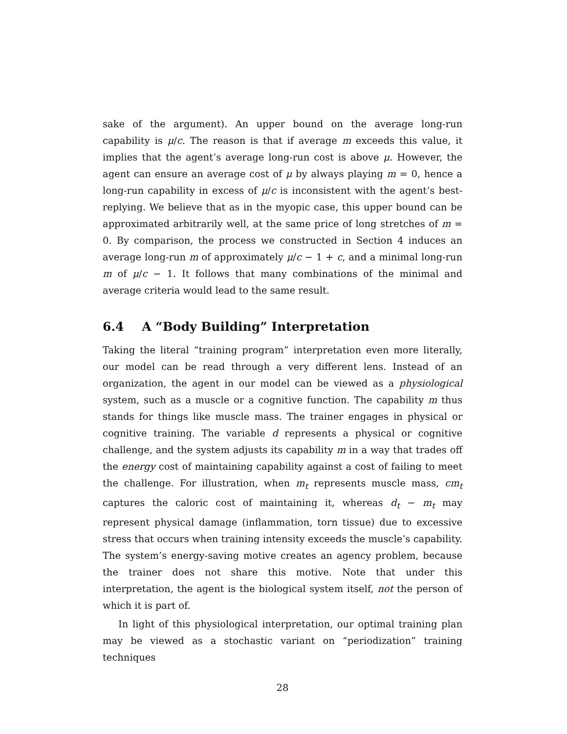sake of the argument). An upper bound on the average long-run capability is μ/c. The reason is that if average m exceeds this value, it implies that the agent’s average long-run cost is above μ. However, the agent can ensure an average cost of μ by always playing m = 0, hence a long-run capability in excess of μ/c is inconsistent with the agent’s best-replying. We believe that as in the myopic case, this upper bound can be approximated arbitrarily well, at the same price of long stretches of m = 0. By comparison, the process we constructed in Section 4 induces an average long-run m of approximately μ/c − 1 + c, and a minimal long-run m of μ/c − 1. It follows that many combinations of the minimal and average criteria would lead to the same result.
6.4 A “Body Building” Interpretation
Taking the literal “training program” interpretation even more literally, our model can be read through a very different lens. Instead of an organization, the agent in our model can be viewed as a physiological system, such as a muscle or a cognitive function. The capability m thus stands for things like muscle mass. The trainer engages in physical or cognitive training. The variable d represents a physical or cognitive challenge, and the system adjusts its capability m in a way that trades off the energy cost of maintaining capability against a cost of failing to meet the challenge. For illustration, when m<sub>t</sub> represents muscle mass, cm<sub>t</sub> captures the caloric cost of maintaining it, whereas d<sub>t</sub> − m<sub>t</sub> may represent physical damage (inflammation, torn tissue) due to excessive stress that occurs when training intensity exceeds the muscle’s capability. The system’s energy-saving motive creates an agency problem, because the trainer does not share this motive. Note that under this interpretation, the agent is the biological system itself, not the person of which it is part of.
In light of this physiological interpretation, our optimal training plan may be viewed as a stochastic variant on “periodization” training techniques
28